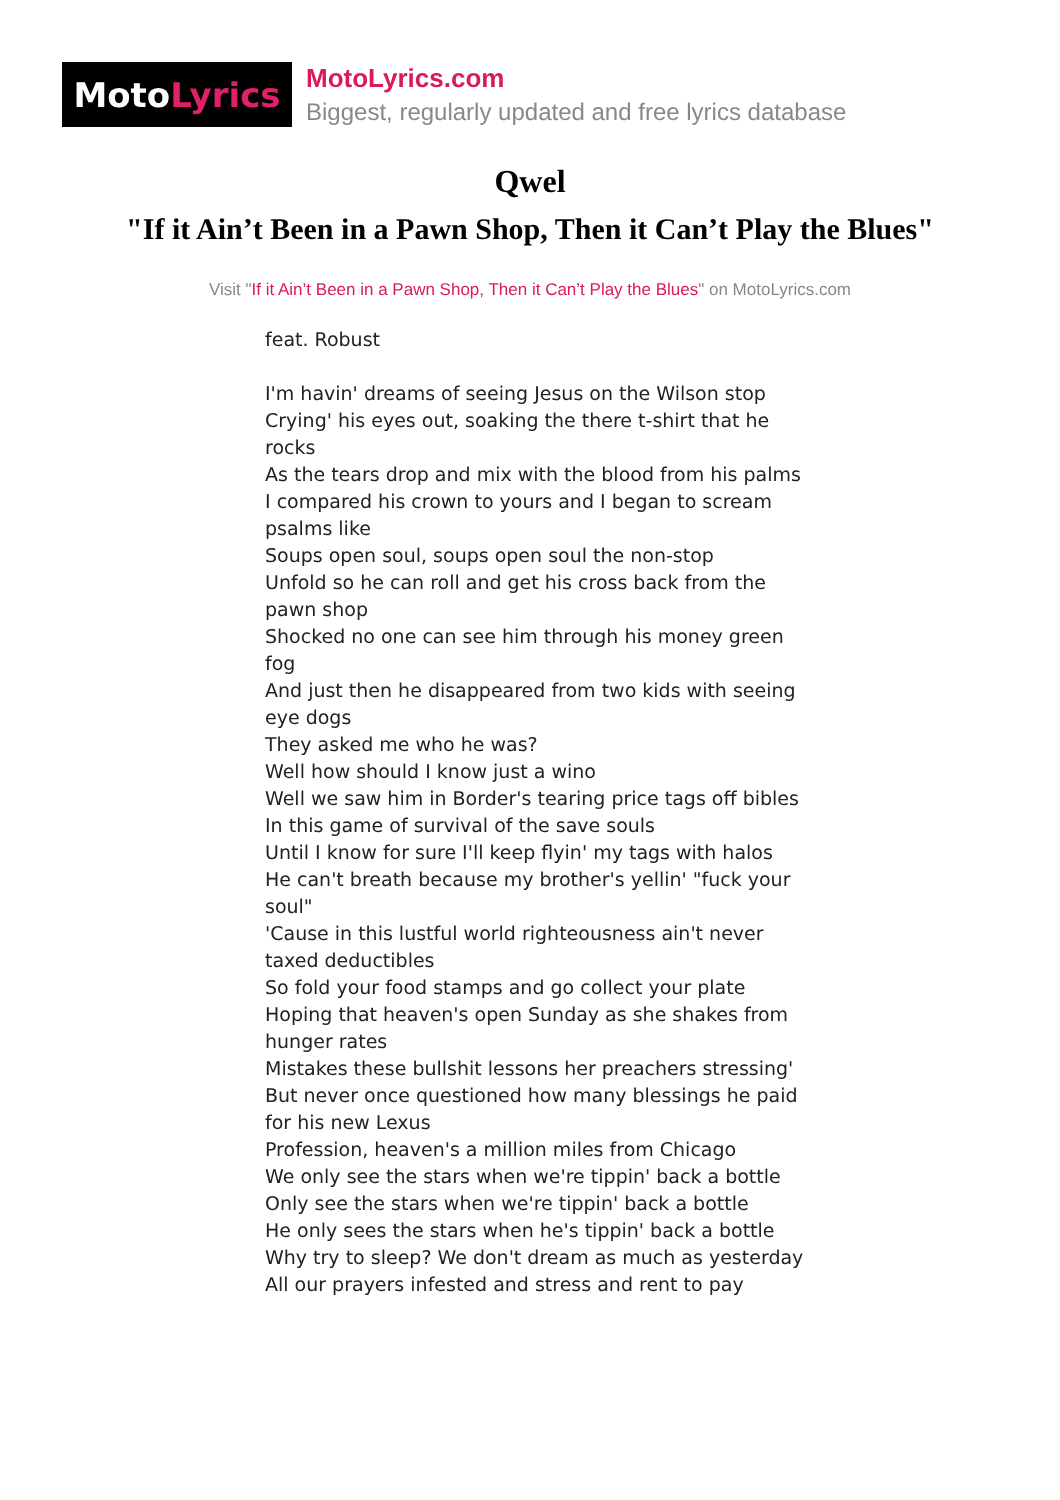Moto Lyrics
MotoLyrics.com
Biggest, regularly updated and free lyrics database
Qwel
"If it Ain’t Been in a Pawn Shop, Then it Can’t Play the Blues"
Visit "If it Ain’t Been in a Pawn Shop, Then it Can’t Play the Blues" on MotoLyrics.com
feat. Robust
I'm havin' dreams of seeing Jesus on the Wilson stop
Crying' his eyes out, soaking the there t-shirt that he rocks
As the tears drop and mix with the blood from his palms
I compared his crown to yours and I began to scream psalms like
Soups open soul, soups open soul the non-stop
Unfold so he can roll and get his cross back from the pawn shop
Shocked no one can see him through his money green fog
And just then he disappeared from two kids with seeing eye dogs
They asked me who he was?
Well how should I know just a wino
Well we saw him in Border's tearing price tags off bibles
In this game of survival of the save souls
Until I know for sure I'll keep flyin' my tags with halos
He can't breath because my brother's yellin' "fuck your soul"
'Cause in this lustful world righteousness ain't never taxed deductibles
So fold your food stamps and go collect your plate
Hoping that heaven's open Sunday as she shakes from hunger rates
Mistakes these bullshit lessons her preachers stressing'
But never once questioned how many blessings he paid for his new Lexus
Profession, heaven's a million miles from Chicago
We only see the stars when we're tippin' back a bottle
Only see the stars when we're tippin' back a bottle
He only sees the stars when he's tippin' back a bottle
Why try to sleep? We don't dream as much as yesterday
All our prayers infested and stress and rent to pay